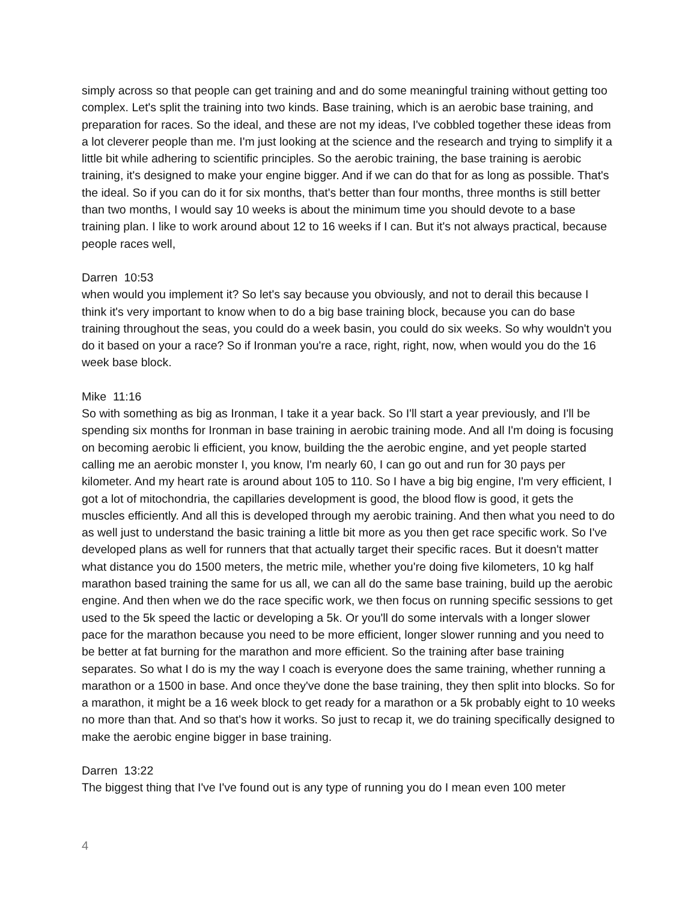simply across so that people can get training and and do some meaningful training without getting too complex. Let's split the training into two kinds. Base training, which is an aerobic base training, and preparation for races. So the ideal, and these are not my ideas, I've cobbled together these ideas from a lot cleverer people than me. I'm just looking at the science and the research and trying to simplify it a little bit while adhering to scientific principles. So the aerobic training, the base training is aerobic training, it's designed to make your engine bigger. And if we can do that for as long as possible. That's the ideal. So if you can do it for six months, that's better than four months, three months is still better than two months, I would say 10 weeks is about the minimum time you should devote to a base training plan. I like to work around about 12 to 16 weeks if I can. But it's not always practical, because people races well,
Darren 10:53
when would you implement it? So let's say because you obviously, and not to derail this because I think it's very important to know when to do a big base training block, because you can do base training throughout the seas, you could do a week basin, you could do six weeks. So why wouldn't you do it based on your a race? So if Ironman you're a race, right, right, now, when would you do the 16 week base block.
Mike 11:16
So with something as big as Ironman, I take it a year back. So I'll start a year previously, and I'll be spending six months for Ironman in base training in aerobic training mode. And all I'm doing is focusing on becoming aerobic li efficient, you know, building the the aerobic engine, and yet people started calling me an aerobic monster I, you know, I'm nearly 60, I can go out and run for 30 pays per kilometer. And my heart rate is around about 105 to 110. So I have a big big engine, I'm very efficient, I got a lot of mitochondria, the capillaries development is good, the blood flow is good, it gets the muscles efficiently. And all this is developed through my aerobic training. And then what you need to do as well just to understand the basic training a little bit more as you then get race specific work. So I've developed plans as well for runners that that actually target their specific races. But it doesn't matter what distance you do 1500 meters, the metric mile, whether you're doing five kilometers, 10 kg half marathon based training the same for us all, we can all do the same base training, build up the aerobic engine. And then when we do the race specific work, we then focus on running specific sessions to get used to the 5k speed the lactic or developing a 5k. Or you'll do some intervals with a longer slower pace for the marathon because you need to be more efficient, longer slower running and you need to be better at fat burning for the marathon and more efficient. So the training after base training separates. So what I do is my the way I coach is everyone does the same training, whether running a marathon or a 1500 in base. And once they've done the base training, they then split into blocks. So for a marathon, it might be a 16 week block to get ready for a marathon or a 5k probably eight to 10 weeks no more than that. And so that's how it works. So just to recap it, we do training specifically designed to make the aerobic engine bigger in base training.
Darren 13:22
The biggest thing that I've I've found out is any type of running you do I mean even 100 meter
4